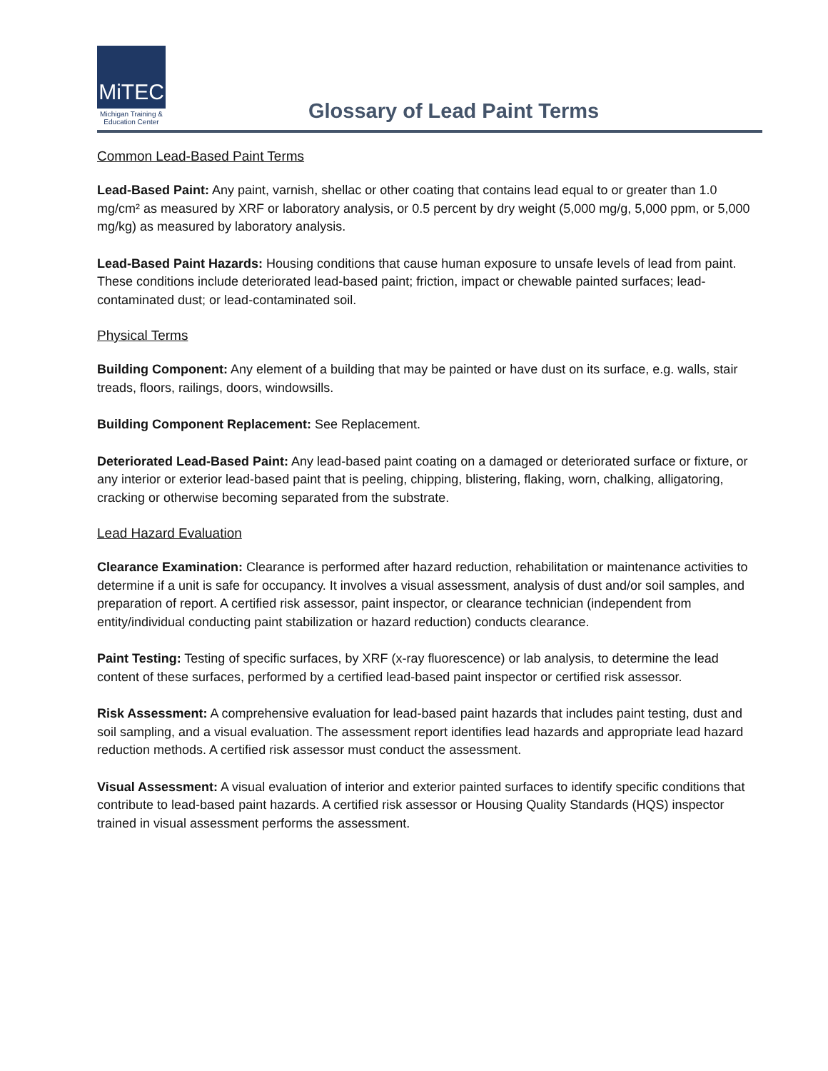MiTEC
Michigan Training & Education Center
Glossary of Lead Paint Terms
Common Lead-Based Paint Terms
Lead-Based Paint: Any paint, varnish, shellac or other coating that contains lead equal to or greater than 1.0 mg/cm² as measured by XRF or laboratory analysis, or 0.5 percent by dry weight (5,000 mg/g, 5,000 ppm, or 5,000 mg/kg) as measured by laboratory analysis.
Lead-Based Paint Hazards: Housing conditions that cause human exposure to unsafe levels of lead from paint. These conditions include deteriorated lead-based paint; friction, impact or chewable painted surfaces; lead-contaminated dust; or lead-contaminated soil.
Physical Terms
Building Component: Any element of a building that may be painted or have dust on its surface, e.g. walls, stair treads, floors, railings, doors, windowsills.
Building Component Replacement: See Replacement.
Deteriorated Lead-Based Paint: Any lead-based paint coating on a damaged or deteriorated surface or fixture, or any interior or exterior lead-based paint that is peeling, chipping, blistering, flaking, worn, chalking, alligatoring, cracking or otherwise becoming separated from the substrate.
Lead Hazard Evaluation
Clearance Examination: Clearance is performed after hazard reduction, rehabilitation or maintenance activities to determine if a unit is safe for occupancy. It involves a visual assessment, analysis of dust and/or soil samples, and preparation of report. A certified risk assessor, paint inspector, or clearance technician (independent from entity/individual conducting paint stabilization or hazard reduction) conducts clearance.
Paint Testing: Testing of specific surfaces, by XRF (x-ray fluorescence) or lab analysis, to determine the lead content of these surfaces, performed by a certified lead-based paint inspector or certified risk assessor.
Risk Assessment: A comprehensive evaluation for lead-based paint hazards that includes paint testing, dust and soil sampling, and a visual evaluation. The assessment report identifies lead hazards and appropriate lead hazard reduction methods. A certified risk assessor must conduct the assessment.
Visual Assessment: A visual evaluation of interior and exterior painted surfaces to identify specific conditions that contribute to lead-based paint hazards. A certified risk assessor or Housing Quality Standards (HQS) inspector trained in visual assessment performs the assessment.